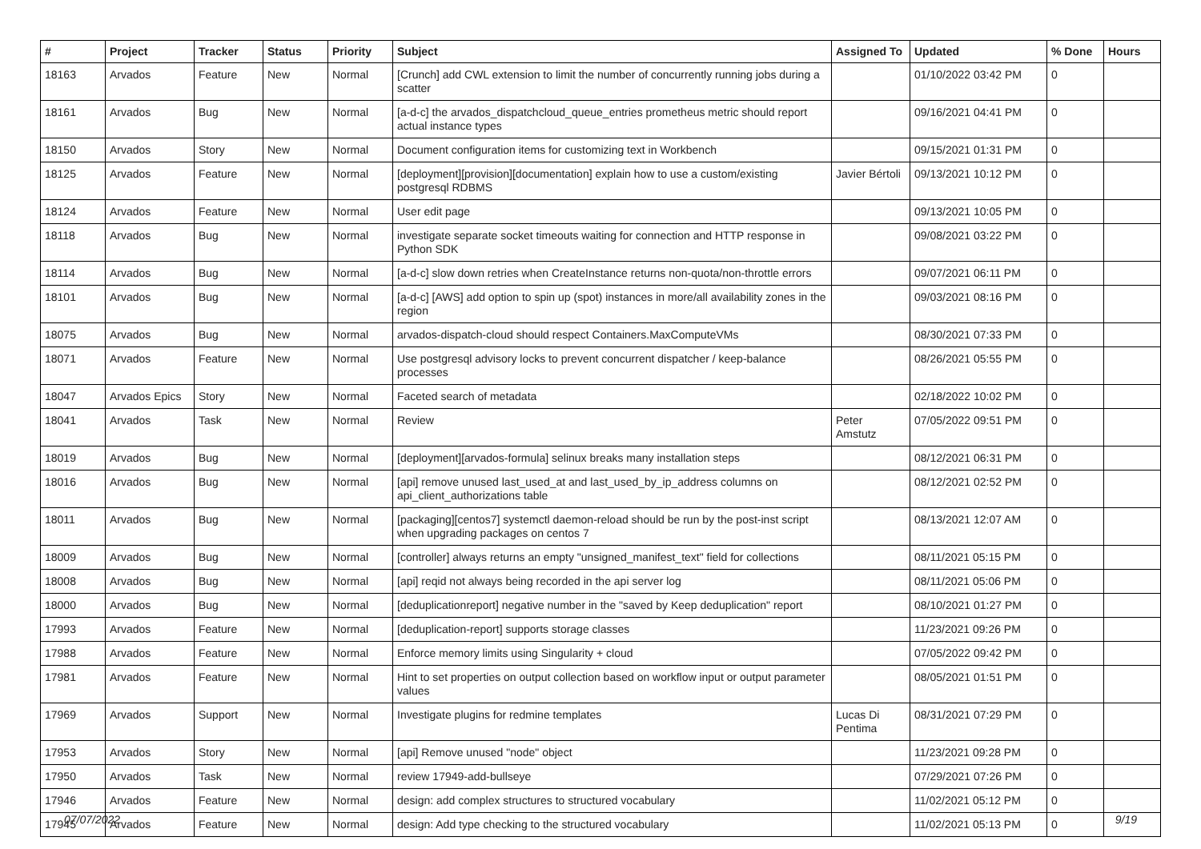| # | Project | Tracker | Status | Priority | Subject | Assigned To | Updated | % Done | Hours |
| --- | --- | --- | --- | --- | --- | --- | --- | --- | --- |
| 18163 | Arvados | Feature | New | Normal | [Crunch] add CWL extension to limit the number of concurrently running jobs during a scatter | | 01/10/2022 03:42 PM | 0 | |
| 18161 | Arvados | Bug | New | Normal | [a-d-c] the arvados_dispatchcloud_queue_entries prometheus metric should report actual instance types | | 09/16/2021 04:41 PM | 0 | |
| 18150 | Arvados | Story | New | Normal | Document configuration items for customizing text in Workbench | | 09/15/2021 01:31 PM | 0 | |
| 18125 | Arvados | Feature | New | Normal | [deployment][provision][documentation] explain how to use a custom/existing postgresql RDBMS | Javier Bértoli | 09/13/2021 10:12 PM | 0 | |
| 18124 | Arvados | Feature | New | Normal | User edit page | | 09/13/2021 10:05 PM | 0 | |
| 18118 | Arvados | Bug | New | Normal | investigate separate socket timeouts waiting for connection and HTTP response in Python SDK | | 09/08/2021 03:22 PM | 0 | |
| 18114 | Arvados | Bug | New | Normal | [a-d-c] slow down retries when CreateInstance returns non-quota/non-throttle errors | | 09/07/2021 06:11 PM | 0 | |
| 18101 | Arvados | Bug | New | Normal | [a-d-c] [AWS] add option to spin up (spot) instances in more/all availability zones in the region | | 09/03/2021 08:16 PM | 0 | |
| 18075 | Arvados | Bug | New | Normal | arvados-dispatch-cloud should respect Containers.MaxComputeVMs | | 08/30/2021 07:33 PM | 0 | |
| 18071 | Arvados | Feature | New | Normal | Use postgresql advisory locks to prevent concurrent dispatcher / keep-balance processes | | 08/26/2021 05:55 PM | 0 | |
| 18047 | Arvados Epics | Story | New | Normal | Faceted search of metadata | | 02/18/2022 10:02 PM | 0 | |
| 18041 | Arvados | Task | New | Normal | Review | Peter Amstutz | 07/05/2022 09:51 PM | 0 | |
| 18019 | Arvados | Bug | New | Normal | [deployment][arvados-formula] selinux breaks many installation steps | | 08/12/2021 06:31 PM | 0 | |
| 18016 | Arvados | Bug | New | Normal | [api] remove unused last_used_at and last_used_by_ip_address columns on api_client_authorizations table | | 08/12/2021 02:52 PM | 0 | |
| 18011 | Arvados | Bug | New | Normal | [packaging][centos7] systemctl daemon-reload should be run by the post-inst script when upgrading packages on centos 7 | | 08/13/2021 12:07 AM | 0 | |
| 18009 | Arvados | Bug | New | Normal | [controller] always returns an empty "unsigned_manifest_text" field for collections | | 08/11/2021 05:15 PM | 0 | |
| 18008 | Arvados | Bug | New | Normal | [api] reqid not always being recorded in the api server log | | 08/11/2021 05:06 PM | 0 | |
| 18000 | Arvados | Bug | New | Normal | [deduplicationreport] negative number in the "saved by Keep deduplication" report | | 08/10/2021 01:27 PM | 0 | |
| 17993 | Arvados | Feature | New | Normal | [deduplication-report] supports storage classes | | 11/23/2021 09:26 PM | 0 | |
| 17988 | Arvados | Feature | New | Normal | Enforce memory limits using Singularity + cloud | | 07/05/2022 09:42 PM | 0 | |
| 17981 | Arvados | Feature | New | Normal | Hint to set properties on output collection based on workflow input or output parameter values | | 08/05/2021 01:51 PM | 0 | |
| 17969 | Arvados | Support | New | Normal | Investigate plugins for redmine templates | Lucas Di Pentima | 08/31/2021 07:29 PM | 0 | |
| 17953 | Arvados | Story | New | Normal | [api] Remove unused "node" object | | 11/23/2021 09:28 PM | 0 | |
| 17950 | Arvados | Task | New | Normal | review 17949-add-bullseye | | 07/29/2021 07:26 PM | 0 | |
| 17946 | Arvados | Feature | New | Normal | design: add complex structures to structured vocabulary | | 11/02/2021 05:12 PM | 0 | |
| 17945 | Arvados | Feature | New | Normal | design: Add type checking to the structured vocabulary | | 11/02/2021 05:13 PM | 0 | |
07/07/2022 9/19